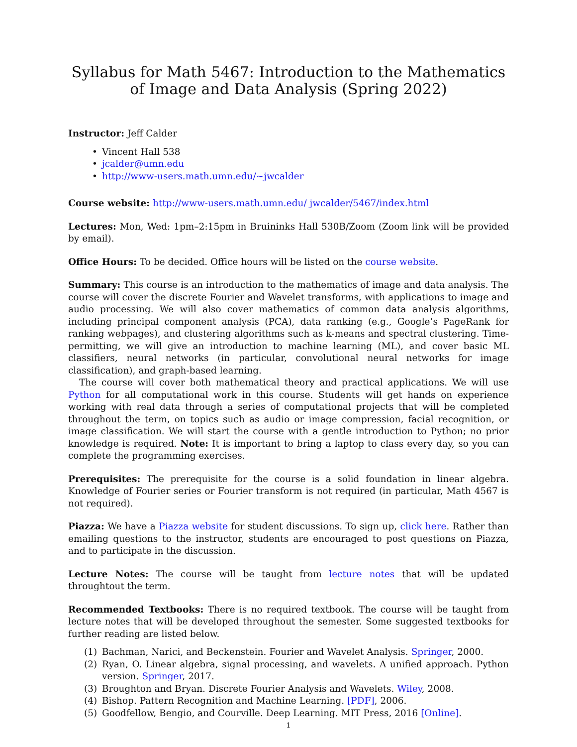Syllabus for Math 5467: Introduction to the Mathematics of Image and Data Analysis (Spring 2022)
Instructor: Jeff Calder
• Vincent Hall 538
• jcalder@umn.edu
• http://www-users.math.umn.edu/∼jwcalder
Course website: http://www-users.math.umn.edu/ jwcalder/5467/index.html
Lectures: Mon, Wed: 1pm–2:15pm in Bruininks Hall 530B/Zoom (Zoom link will be provided by email).
Office Hours: To be decided. Office hours will be listed on the course website.
Summary: This course is an introduction to the mathematics of image and data analysis. The course will cover the discrete Fourier and Wavelet transforms, with applications to image and audio processing. We will also cover mathematics of common data analysis algorithms, including principal component analysis (PCA), data ranking (e.g., Google’s PageRank for ranking webpages), and clustering algorithms such as k-means and spectral clustering. Time-permitting, we will give an introduction to machine learning (ML), and cover basic ML classifiers, neural networks (in particular, convolutional neural networks for image classification), and graph-based learning.
The course will cover both mathematical theory and practical applications. We will use Python for all computational work in this course. Students will get hands on experience working with real data through a series of computational projects that will be completed throughout the term, on topics such as audio or image compression, facial recognition, or image classification. We will start the course with a gentle introduction to Python; no prior knowledge is required. Note: It is important to bring a laptop to class every day, so you can complete the programming exercises.
Prerequisites: The prerequisite for the course is a solid foundation in linear algebra. Knowledge of Fourier series or Fourier transform is not required (in particular, Math 4567 is not required).
Piazza: We have a Piazza website for student discussions. To sign up, click here. Rather than emailing questions to the instructor, students are encouraged to post questions on Piazza, and to participate in the discussion.
Lecture Notes: The course will be taught from lecture notes that will be updated throughtout the term.
Recommended Textbooks: There is no required textbook. The course will be taught from lecture notes that will be developed throughout the semester. Some suggested textbooks for further reading are listed below.
(1) Bachman, Narici, and Beckenstein. Fourier and Wavelet Analysis. Springer, 2000.
(2) Ryan, O. Linear algebra, signal processing, and wavelets. A unified approach. Python version. Springer, 2017.
(3) Broughton and Bryan. Discrete Fourier Analysis and Wavelets. Wiley, 2008.
(4) Bishop. Pattern Recognition and Machine Learning. [PDF], 2006.
(5) Goodfellow, Bengio, and Courville. Deep Learning. MIT Press, 2016 [Online].
1